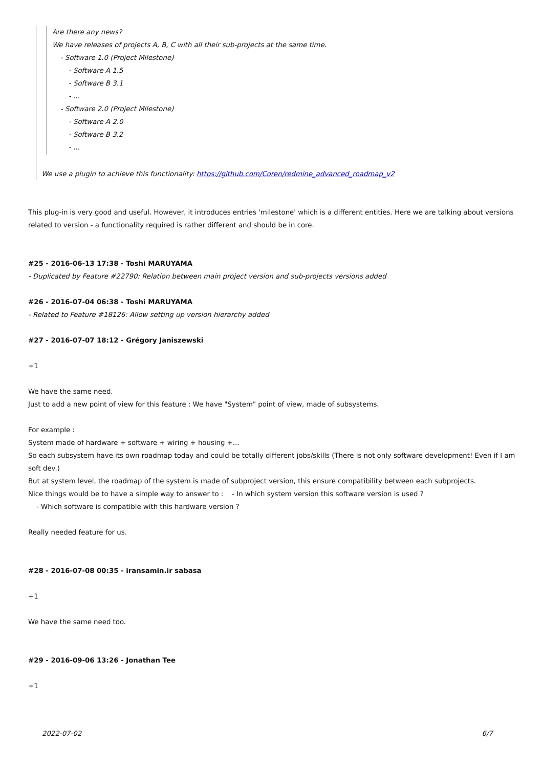Are there any news?
We have releases of projects A, B, C with all their sub-projects at the same time.
- Software 1.0 (Project Milestone)
- Software A 1.5
- Software B 3.1
- ...
- Software 2.0 (Project Milestone)
- Software A 2.0
- Software B 3.2
- ...
We use a plugin to achieve this functionality: https://github.com/Coren/redmine_advanced_roadmap_v2
This plug-in is very good and useful. However, it introduces entries 'milestone' which is a different entities. Here we are talking about versions related to version - a functionality required is rather different and should be in core.
#25 - 2016-06-13 17:38 - Toshi MARUYAMA
- Duplicated by Feature #22790: Relation between main project version and sub-projects versions added
#26 - 2016-07-04 06:38 - Toshi MARUYAMA
- Related to Feature #18126: Allow setting up version hierarchy added
#27 - 2016-07-07 18:12 - Grégory Janiszewski
+1
We have the same need.
Just to add a new point of view for this feature : We have "System" point of view, made of subsystems.
For example :
System made of hardware + software + wiring + housing +...
So each subsystem have its own roadmap today and could be totally different jobs/skills (There is not only software development! Even if I am soft dev.)
But at system level, the roadmap of the system is made of subproject version, this ensure compatibility between each subprojects.
Nice things would be to have a simple way to answer to : - In which system version this software version is used ?
- Which software is compatible with this hardware version ?
Really needed feature for us.
#28 - 2016-07-08 00:35 - iransamin.ir sabasa
+1
We have the same need too.
#29 - 2016-09-06 13:26 - Jonathan Tee
+1
2022-07-02 6/7